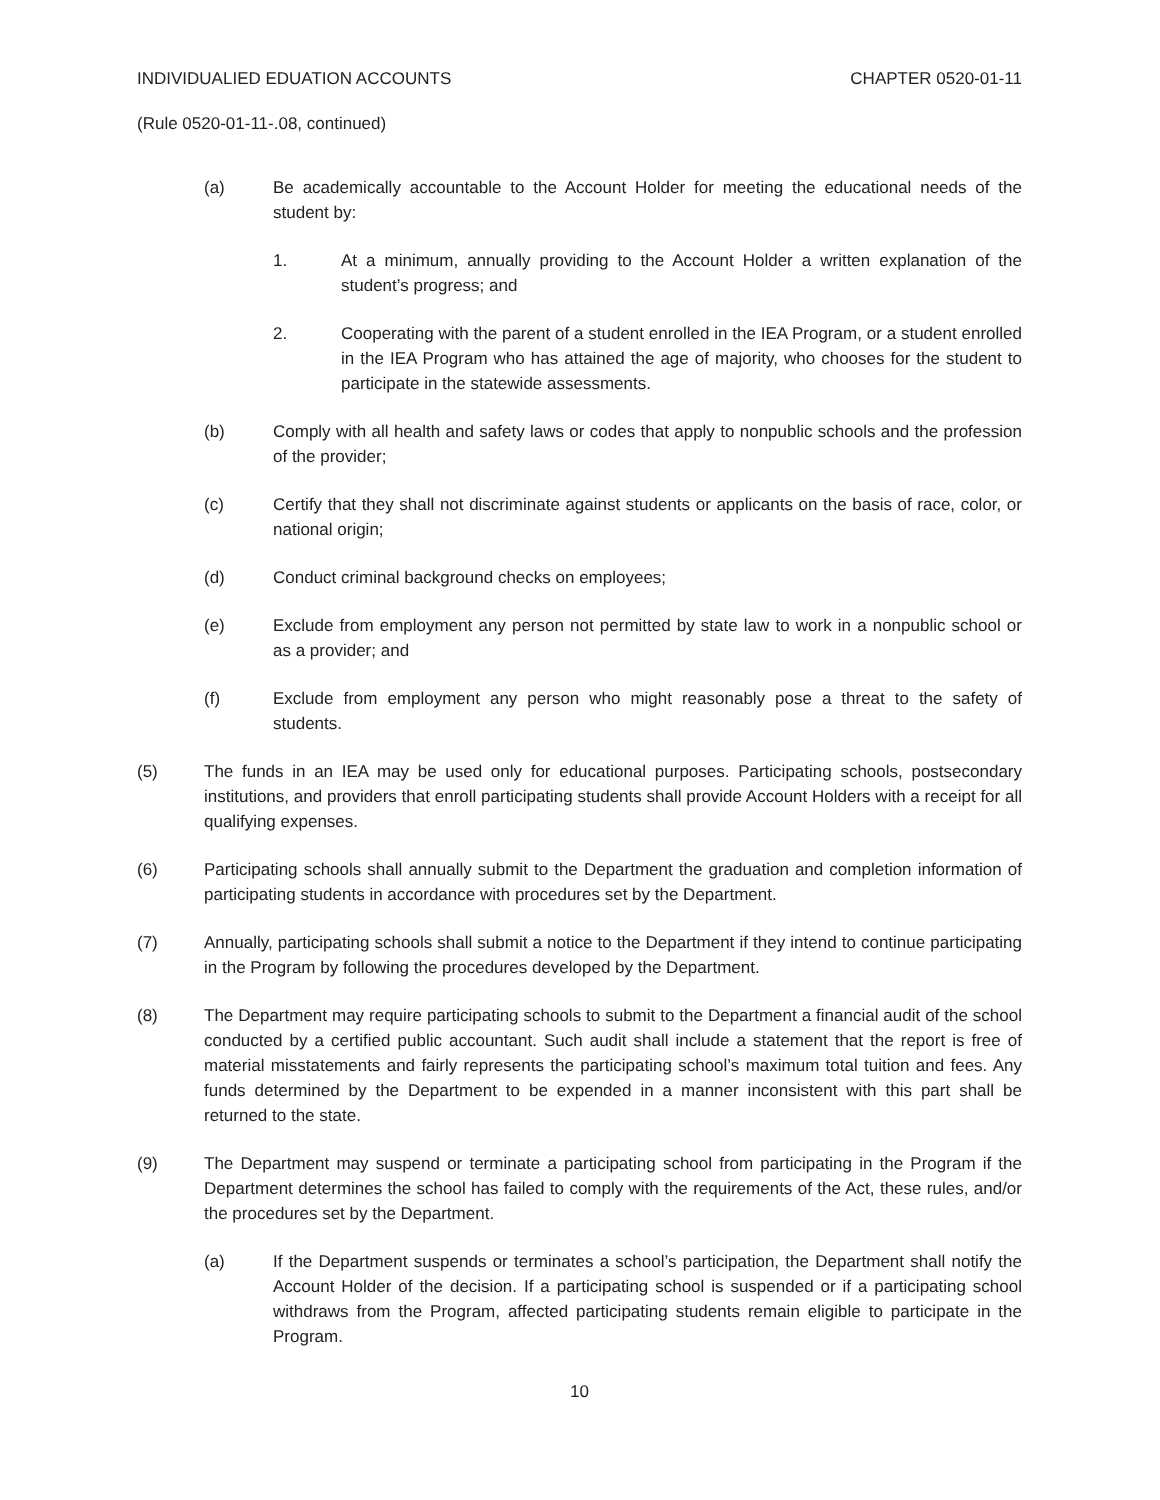INDIVIDUALIED EDUATION ACCOUNTS CHAPTER 0520-01-11
(Rule 0520-01-11-.08, continued)
(a) Be academically accountable to the Account Holder for meeting the educational needs of the student by:
1. At a minimum, annually providing to the Account Holder a written explanation of the student’s progress; and
2. Cooperating with the parent of a student enrolled in the IEA Program, or a student enrolled in the IEA Program who has attained the age of majority, who chooses for the student to participate in the statewide assessments.
(b) Comply with all health and safety laws or codes that apply to nonpublic schools and the profession of the provider;
(c) Certify that they shall not discriminate against students or applicants on the basis of race, color, or national origin;
(d) Conduct criminal background checks on employees;
(e) Exclude from employment any person not permitted by state law to work in a nonpublic school or as a provider; and
(f) Exclude from employment any person who might reasonably pose a threat to the safety of students.
(5) The funds in an IEA may be used only for educational purposes. Participating schools, postsecondary institutions, and providers that enroll participating students shall provide Account Holders with a receipt for all qualifying expenses.
(6) Participating schools shall annually submit to the Department the graduation and completion information of participating students in accordance with procedures set by the Department.
(7) Annually, participating schools shall submit a notice to the Department if they intend to continue participating in the Program by following the procedures developed by the Department.
(8) The Department may require participating schools to submit to the Department a financial audit of the school conducted by a certified public accountant. Such audit shall include a statement that the report is free of material misstatements and fairly represents the participating school’s maximum total tuition and fees. Any funds determined by the Department to be expended in a manner inconsistent with this part shall be returned to the state.
(9) The Department may suspend or terminate a participating school from participating in the Program if the Department determines the school has failed to comply with the requirements of the Act, these rules, and/or the procedures set by the Department.
(a) If the Department suspends or terminates a school’s participation, the Department shall notify the Account Holder of the decision. If a participating school is suspended or if a participating school withdraws from the Program, affected participating students remain eligible to participate in the Program.
10